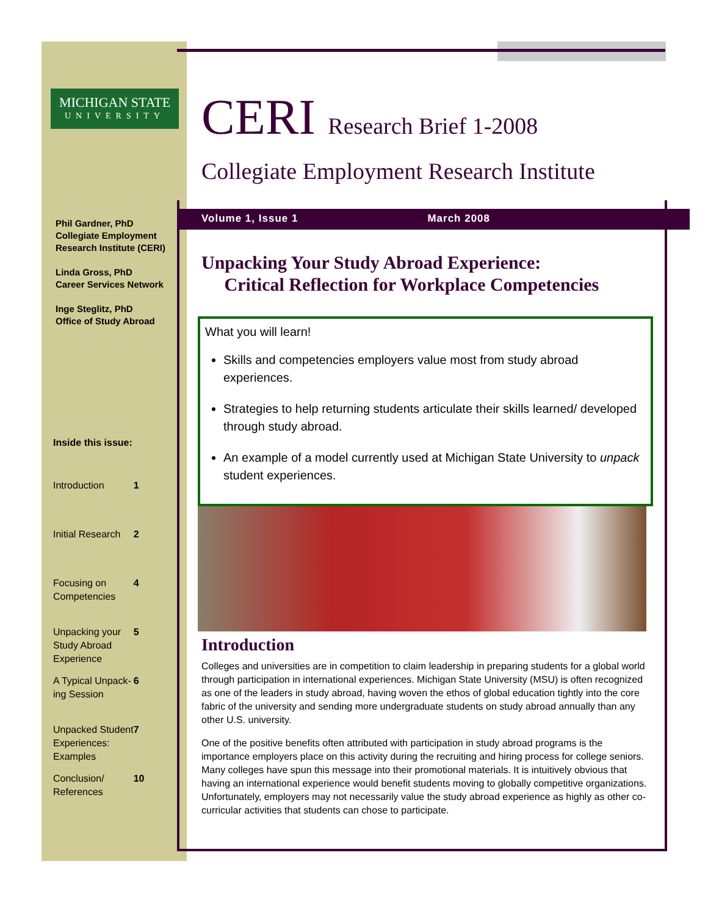MICHIGAN STATE
UNIVERSITY
Phil Gardner, PhD
Collegiate Employment Research Institute (CERI)
Linda Gross, PhD
Career Services Network
Inge Steglitz, PhD
Office of Study Abroad
Inside this issue:
| Introduction | 1 |
| Initial Research | 2 |
| Focusing on Competencies | 4 |
| Unpacking your Study Abroad Experience | 5 |
| A Typical Unpack- ing Session | 6 |
| Unpacked Student Experiences: Examples | 7 |
| Conclusion/ References | 10 |
CERI Research Brief 1-2008
Collegiate Employment Research Institute
Volume 1, Issue 1 March 2008
Unpacking Your Study Abroad Experience:
Critical Reflection for Workplace Competencies
What you will learn!
Skills and competencies employers value most from study abroad experiences.
Strategies to help returning students articulate their skills learned/ developed through study abroad.
An example of a model currently used at Michigan State University to unpack student experiences.
Introduction
Colleges and universities are in competition to claim leadership in preparing students for a global world through participation in international experiences. Michigan State University (MSU) is often recognized as one of the leaders in study abroad, having woven the ethos of global education tightly into the core fabric of the university and sending more undergraduate students on study abroad annually than any other U.S. university.
One of the positive benefits often attributed with participation in study abroad programs is the importance employers place on this activity during the recruiting and hiring process for college seniors. Many colleges have spun this message into their promotional materials. It is intuitively obvious that having an international experience would benefit students moving to globally competitive organizations. Unfortunately, employers may not necessarily value the study abroad experience as highly as other co-curricular activities that students can chose to participate.